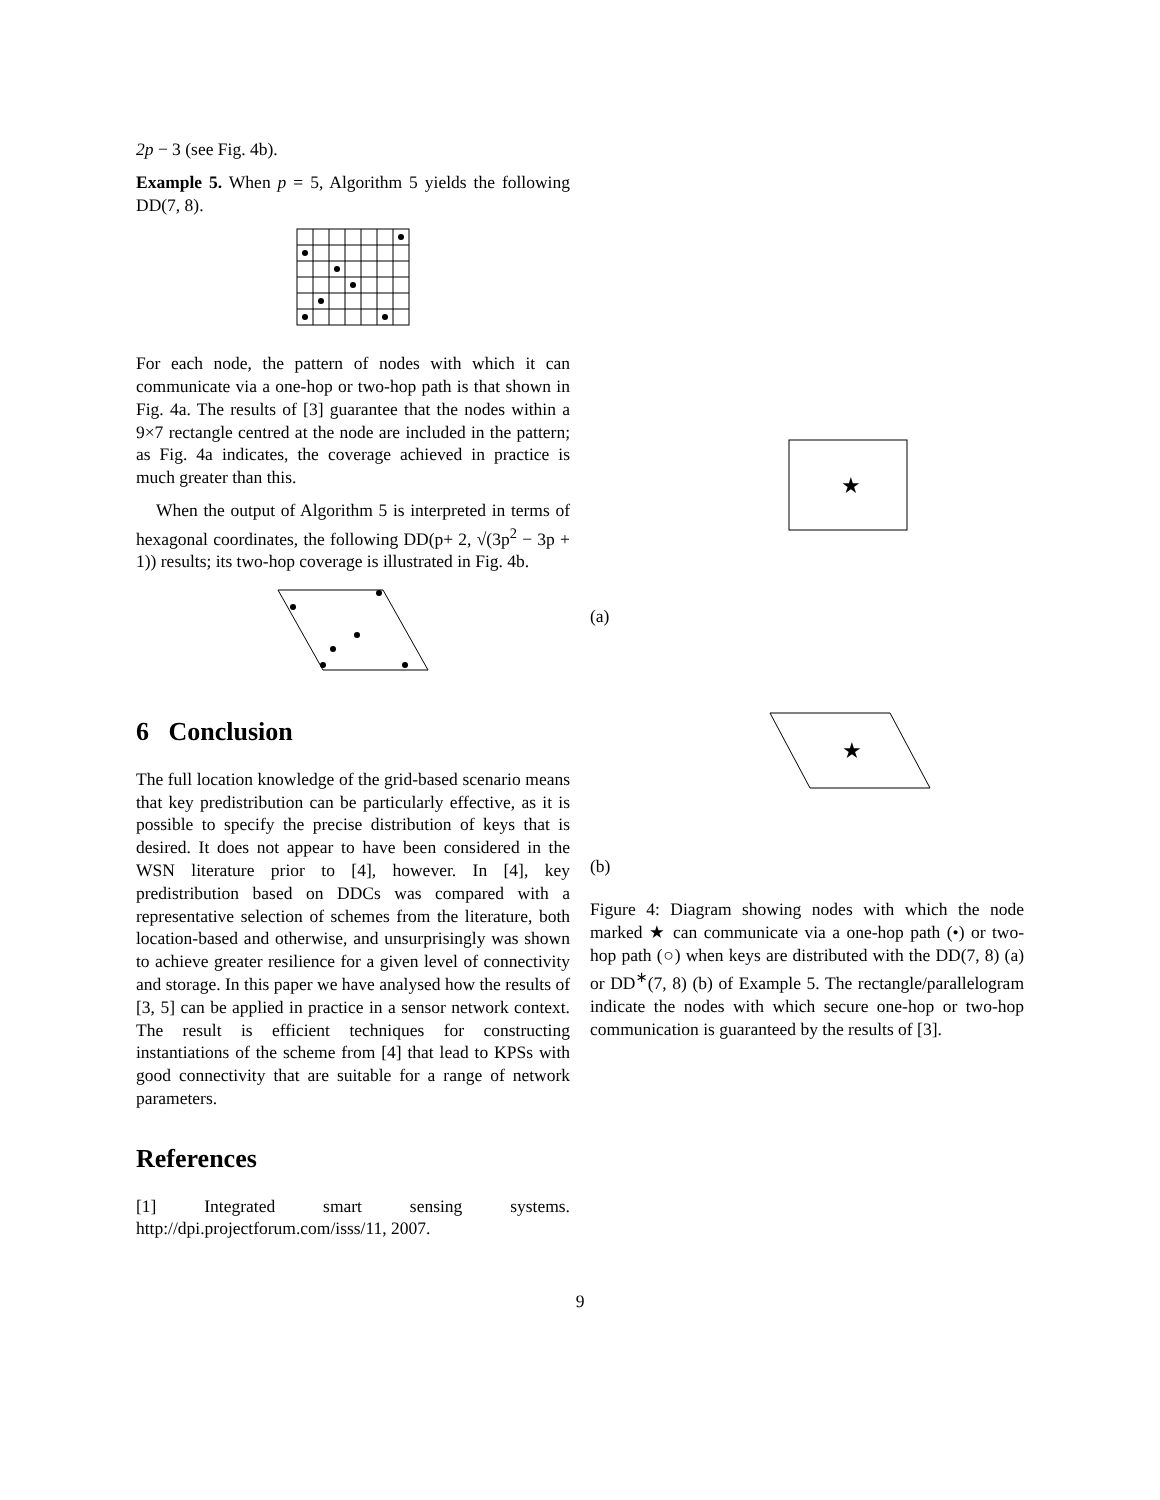2p − 3 (see Fig. 4b).
Example 5. When p = 5, Algorithm 5 yields the following DD(7, 8).
For each node, the pattern of nodes with which it can communicate via a one-hop or two-hop path is that shown in Fig. 4a. The results of [3] guarantee that the nodes within a 9×7 rectangle centred at the node are included in the pattern; as Fig. 4a indicates, the coverage achieved in practice is much greater than this.
When the output of Algorithm 5 is interpreted in terms of hexagonal coordinates, the following DD(p+ 2, √(3p<sup>2</sup> − 3p + 1)) results; its two-hop coverage is illustrated in Fig. 4b.
6 Conclusion
The full location knowledge of the grid-based scenario means that key predistribution can be particularly effective, as it is possible to specify the precise distribution of keys that is desired. It does not appear to have been considered in the WSN literature prior to [4], however. In [4], key predistribution based on DDCs was compared with a representative selection of schemes from the literature, both location-based and otherwise, and unsurprisingly was shown to achieve greater resilience for a given level of connectivity and storage. In this paper we have analysed how the results of [3, 5] can be applied in practice in a sensor network context. The result is efficient techniques for constructing instantiations of the scheme from [4] that lead to KPSs with good connectivity that are suitable for a range of network parameters.
References
[1] Integrated smart sensing systems. http://dpi.projectforum.com/isss/11, 2007.
(a)
★
(b)
★
Figure 4: Diagram showing nodes with which the node marked ★ can communicate via a one-hop path (•) or two-hop path (○) when keys are distributed with the DD(7, 8) (a) or DD<sup>∗</sup>(7, 8) (b) of Example 5. The rectangle/parallelogram indicate the nodes with which secure one-hop or two-hop communication is guaranteed by the results of [3].
9